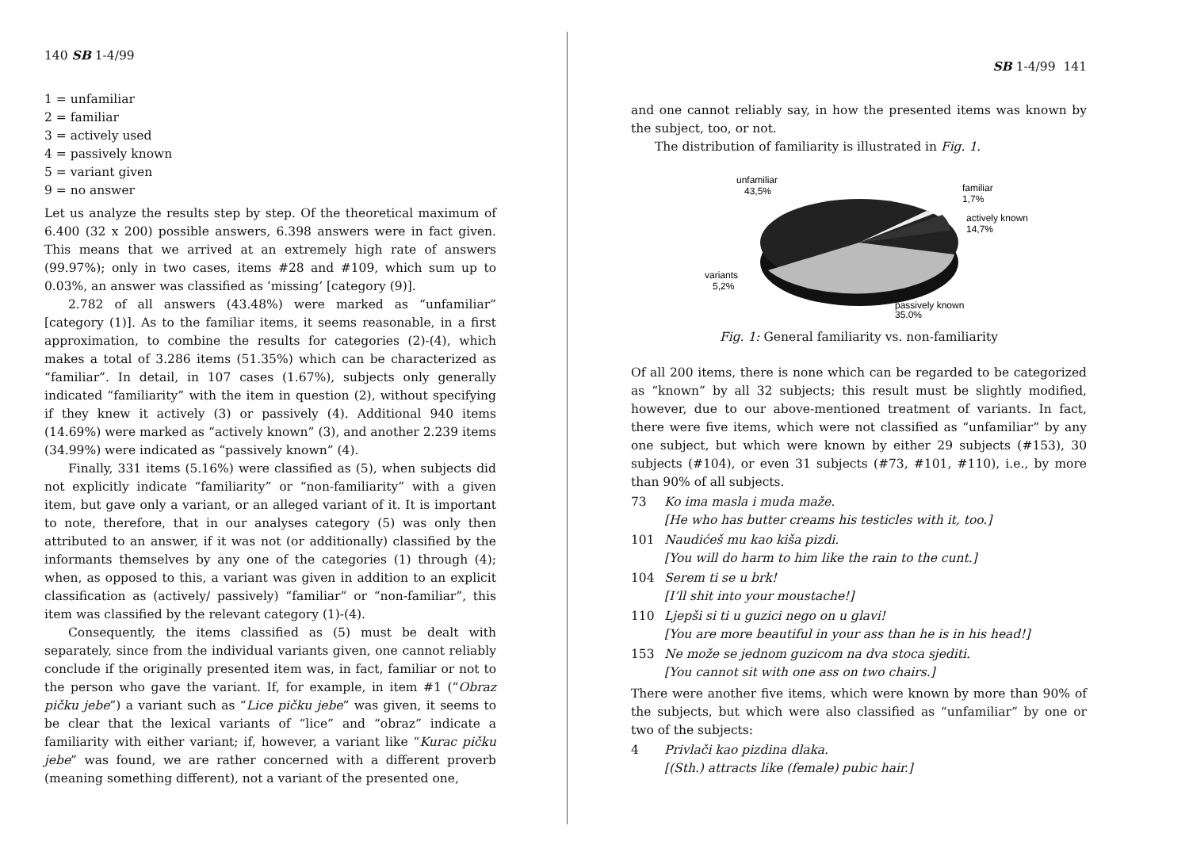140 SB 1-4/99
1 = unfamiliar
2 = familiar
3 = actively used
4 = passively known
5 = variant given
9 = no answer
Let us analyze the results step by step. Of the theoretical maximum of 6.400 (32 x 200) possible answers, 6.398 answers were in fact given. This means that we arrived at an extremely high rate of answers (99.97%); only in two cases, items #28 and #109, which sum up to 0.03%, an answer was classified as ‘missing’ [category (9)].
2.782 of all answers (43.48%) were marked as “unfamiliar” [category (1)]. As to the familiar items, it seems reasonable, in a first approximation, to combine the results for categories (2)-(4), which makes a total of 3.286 items (51.35%) which can be characterized as “familiar”. In detail, in 107 cases (1.67%), subjects only generally indicated “familiarity” with the item in question (2), without specifying if they knew it actively (3) or passively (4). Additional 940 items (14.69%) were marked as “actively known” (3), and another 2.239 items (34.99%) were indicated as “passively known” (4).
Finally, 331 items (5.16%) were classified as (5), when subjects did not explicitly indicate “familiarity” or “non-familiarity” with a given item, but gave only a variant, or an alleged variant of it. It is important to note, therefore, that in our analyses category (5) was only then attributed to an answer, if it was not (or additionally) classified by the informants themselves by any one of the categories (1) through (4); when, as opposed to this, a variant was given in addition to an explicit classification as (actively/ passively) “familiar” or “non-familiar”, this item was classified by the relevant category (1)-(4).
Consequently, the items classified as (5) must be dealt with separately, since from the individual variants given, one cannot reliably conclude if the originally presented item was, in fact, familiar or not to the person who gave the variant. If, for example, in item #1 (“Obraz pičku jebe”) a variant such as “Lice pičku jebe” was given, it seems to be clear that the lexical variants of “lice” and “obraz” indicate a familiarity with either variant; if, however, a variant like “Kurac pičku jebe” was found, we are rather concerned with a different proverb (meaning something different), not a variant of the presented one,
SB 1-4/99 141
and one cannot reliably say, in how the presented items was known by the subject, too, or not.
The distribution of familiarity is illustrated in Fig. 1.
unfamiliar
43,5%
familiar
1,7%
actively known
14,7%
variants
5,2%
passively known
35,0%
Fig. 1: General familiarity vs. non-familiarity
Of all 200 items, there is none which can be regarded to be categorized as “known” by all 32 subjects; this result must be slightly modified, however, due to our above-mentioned treatment of variants. In fact, there were five items, which were not classified as “unfamiliar” by any one subject, but which were known by either 29 subjects (#153), 30 subjects (#104), or even 31 subjects (#73, #101, #110), i.e., by more than 90% of all subjects.
73 Ko ima masla i muda maže.
[He who has butter creams his testicles with it, too.]
101 Naudićeš mu kao kiša pizdi.
[You will do harm to him like the rain to the cunt.]
104 Serem ti se u brk!
[I’ll shit into your moustache!]
110 Ljepši si ti u guzici nego on u glavi!
[You are more beautiful in your ass than he is in his head!]
153 Ne može se jednom guzicom na dva stoca sjediti.
[You cannot sit with one ass on two chairs.]
There were another five items, which were known by more than 90% of the subjects, but which were also classified as “unfamiliar” by one or two of the subjects:
4 Privlači kao pizdina dlaka.
[(Sth.) attracts like (female) pubic hair.]